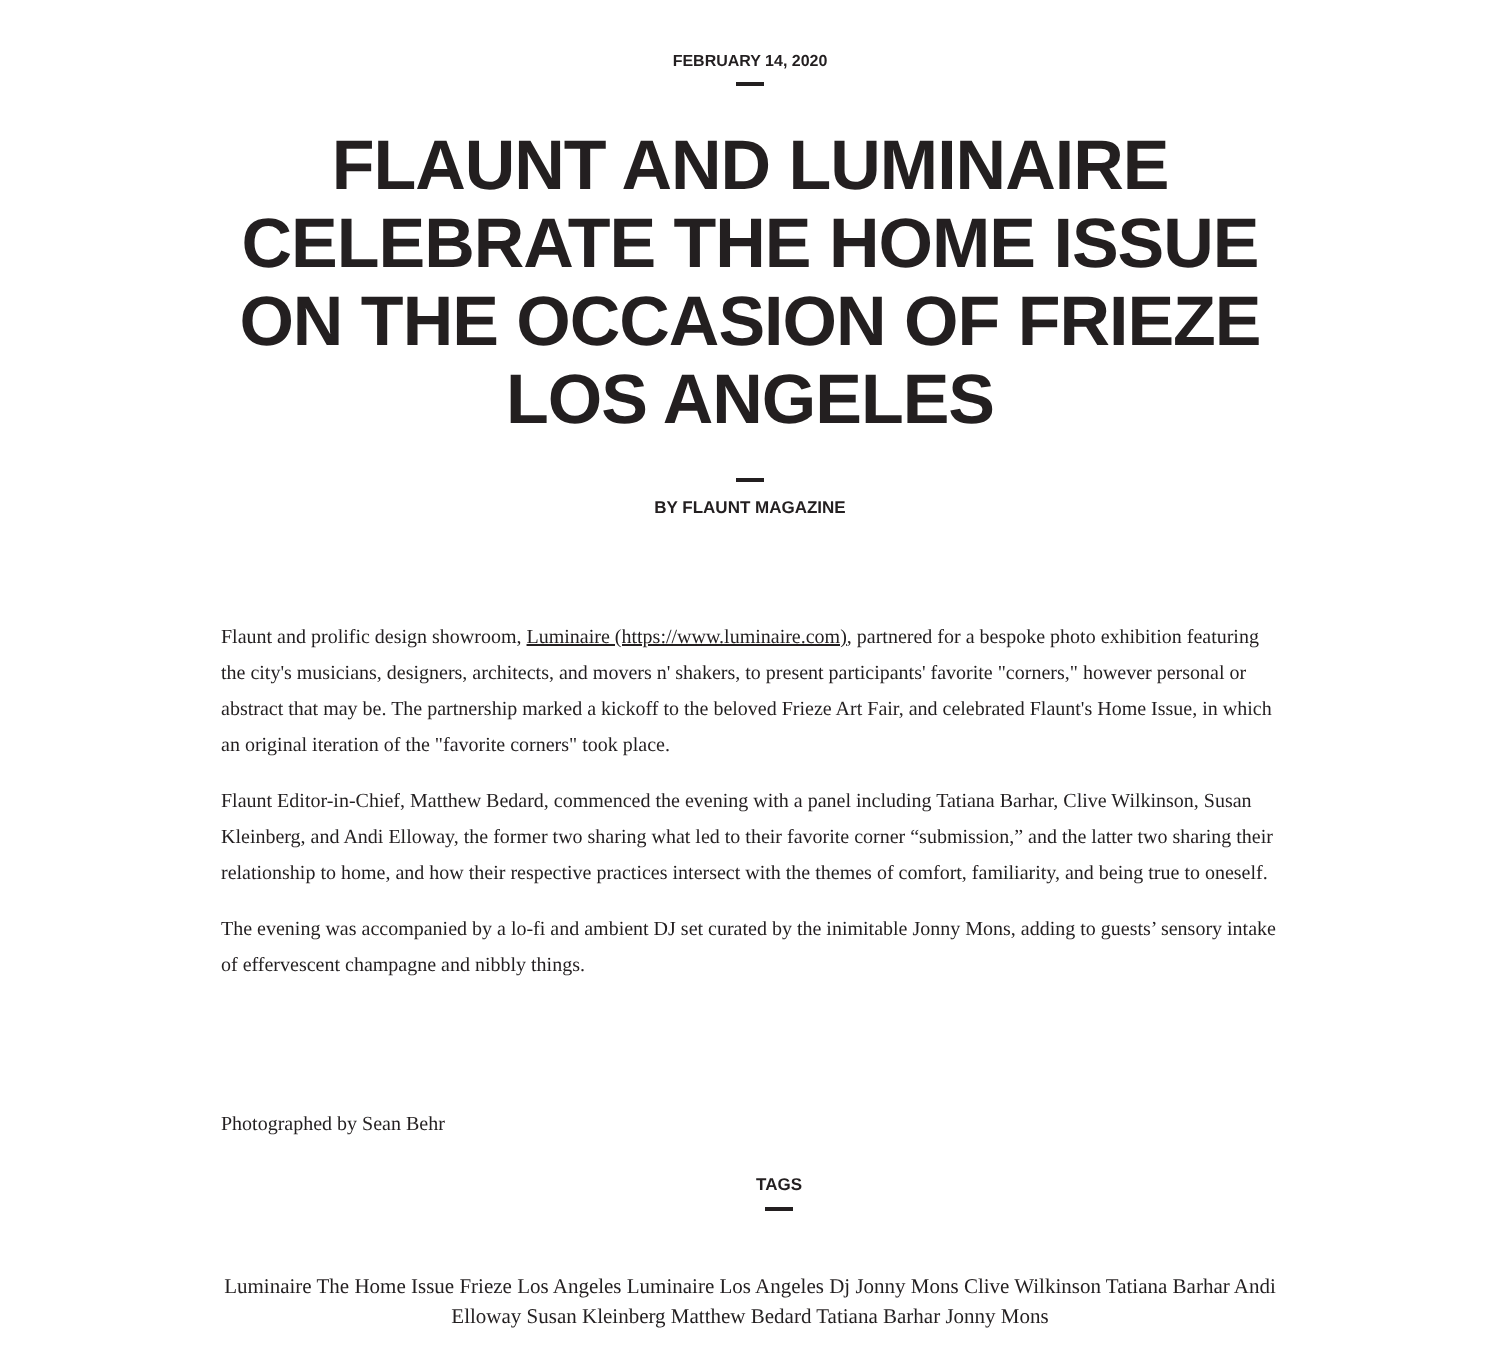FEBRUARY 14, 2020
FLAUNT AND LUMINAIRE CELEBRATE THE HOME ISSUE ON THE OCCASION OF FRIEZE LOS ANGELES
BY FLAUNT MAGAZINE
Flaunt and prolific design showroom, Luminaire (https://www.luminaire.com), partnered for a bespoke photo exhibition featuring the city's musicians, designers, architects, and movers n' shakers, to present participants' favorite "corners," however personal or abstract that may be. The partnership marked a kickoff to the beloved Frieze Art Fair, and celebrated Flaunt's Home Issue, in which an original iteration of the "favorite corners" took place.
Flaunt Editor-in-Chief, Matthew Bedard, commenced the evening with a panel including Tatiana Barhar, Clive Wilkinson, Susan Kleinberg, and Andi Elloway, the former two sharing what led to their favorite corner “submission,” and the latter two sharing their relationship to home, and how their respective practices intersect with the themes of comfort, familiarity, and being true to oneself.
The evening was accompanied by a lo-fi and ambient DJ set curated by the inimitable Jonny Mons, adding to guests’ sensory intake of effervescent champagne and nibbly things.
Photographed by Sean Behr
TAGS
Luminaire The Home Issue Frieze Los Angeles Luminaire Los Angeles Dj Jonny Mons Clive Wilkinson Tatiana Barhar Andi Elloway Susan Kleinberg Matthew Bedard Tatiana Barhar Jonny Mons